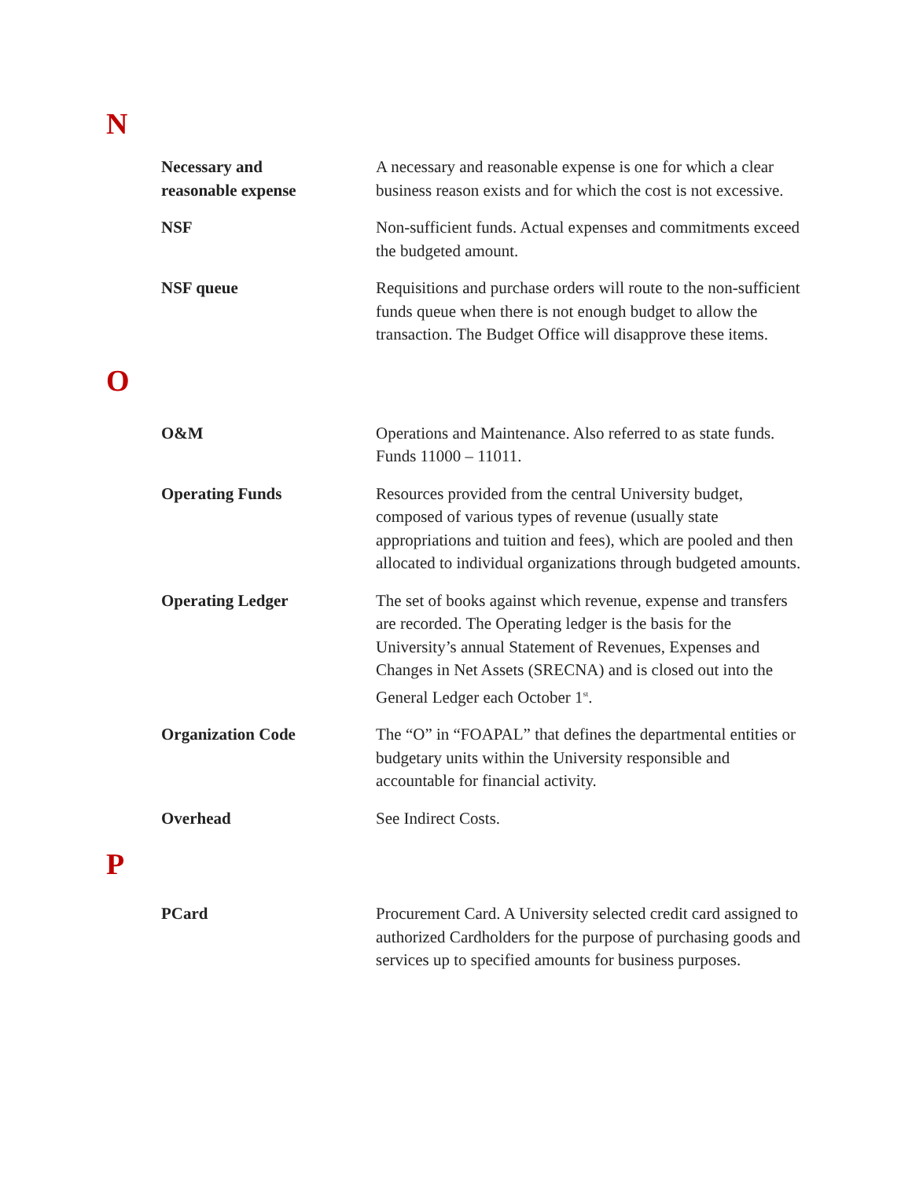N
Necessary and
reasonable expense
A necessary and reasonable expense is one for which a clear business reason exists and for which the cost is not excessive.
NSF Non-sufficient funds. Actual expenses and commitments exceed the budgeted amount.
NSF queue Requisitions and purchase orders will route to the non-sufficient funds queue when there is not enough budget to allow the transaction. The Budget Office will disapprove these items.
O
O&M Operations and Maintenance. Also referred to as state funds. Funds 11000 – 11011.
Operating Funds Resources provided from the central University budget, composed of various types of revenue (usually state appropriations and tuition and fees), which are pooled and then allocated to individual organizations through budgeted amounts.
Operating Ledger The set of books against which revenue, expense and transfers are recorded. The Operating ledger is the basis for the University’s annual Statement of Revenues, Expenses and Changes in Net Assets (SRECNA) and is closed out into the General Ledger each October 1<sup>st</sup>.
Organization Code The “O” in “FOAPAL” that defines the departmental entities or budgetary units within the University responsible and accountable for financial activity.
Overhead See Indirect Costs.
P
PCard Procurement Card. A University selected credit card assigned to authorized Cardholders for the purpose of purchasing goods and services up to specified amounts for business purposes.